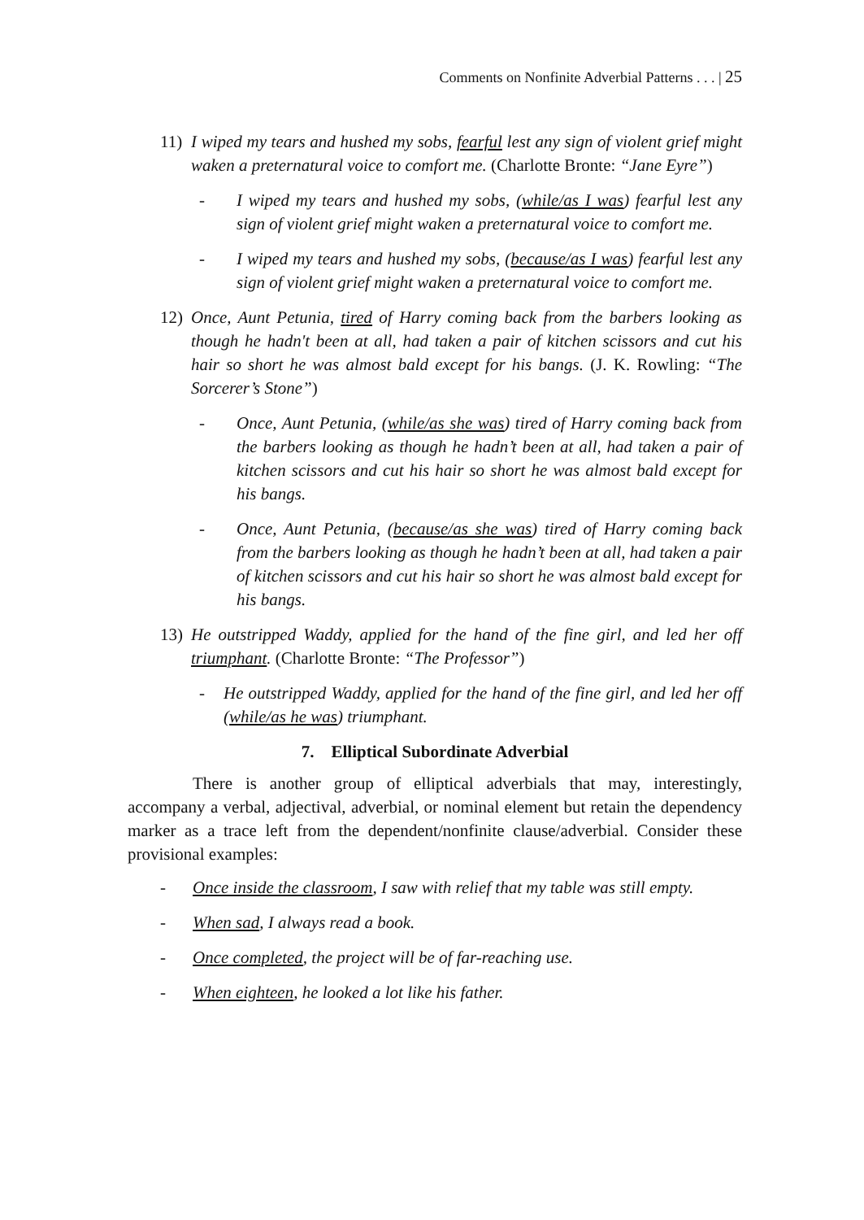Comments on Nonfinite Adverbial Patterns . . . | 25
11) I wiped my tears and hushed my sobs, fearful lest any sign of violent grief might waken a preternatural voice to comfort me. (Charlotte Bronte: “Jane Eyre”)
- I wiped my tears and hushed my sobs, (while/as I was) fearful lest any sign of violent grief might waken a preternatural voice to comfort me.
- I wiped my tears and hushed my sobs, (because/as I was) fearful lest any sign of violent grief might waken a preternatural voice to comfort me.
12) Once, Aunt Petunia, tired of Harry coming back from the barbers looking as though he hadn't been at all, had taken a pair of kitchen scissors and cut his hair so short he was almost bald except for his bangs. (J. K. Rowling: “The Sorcerer’s Stone”)
- Once, Aunt Petunia, (while/as she was) tired of Harry coming back from the barbers looking as though he hadn’t been at all, had taken a pair of kitchen scissors and cut his hair so short he was almost bald except for his bangs.
- Once, Aunt Petunia, (because/as she was) tired of Harry coming back from the barbers looking as though he hadn’t been at all, had taken a pair of kitchen scissors and cut his hair so short he was almost bald except for his bangs.
13) He outstripped Waddy, applied for the hand of the fine girl, and led her off triumphant. (Charlotte Bronte: “The Professor”)
- He outstripped Waddy, applied for the hand of the fine girl, and led her off (while/as he was) triumphant.
7. Elliptical Subordinate Adverbial
There is another group of elliptical adverbials that may, interestingly, accompany a verbal, adjectival, adverbial, or nominal element but retain the dependency marker as a trace left from the dependent/nonfinite clause/adverbial. Consider these provisional examples:
- Once inside the classroom, I saw with relief that my table was still empty.
- When sad, I always read a book.
- Once completed, the project will be of far-reaching use.
- When eighteen, he looked a lot like his father.